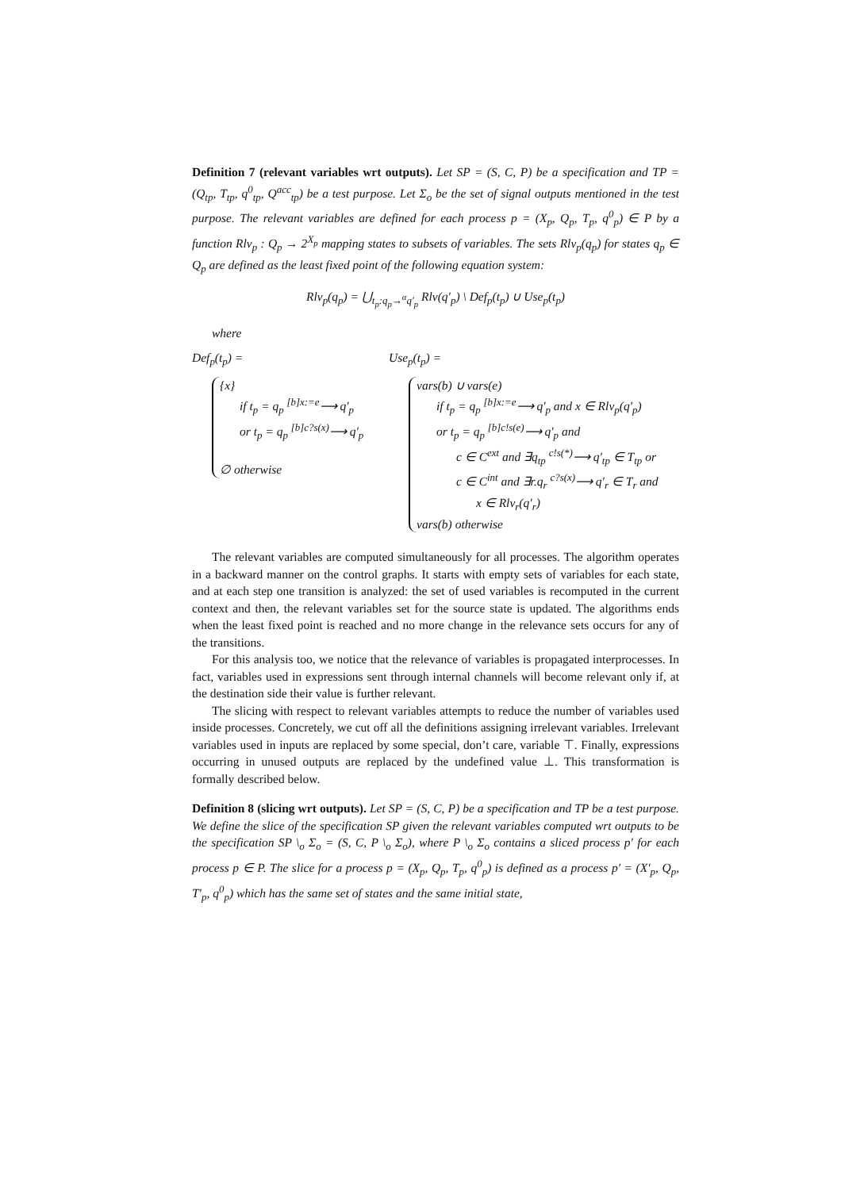Definition 7 (relevant variables wrt outputs). Let SP = (S, C, P) be a specification and TP = (Q<sub>tp</sub>, T<sub>tp</sub>, q<sup>0</sup><sub>tp</sub>, Q<sup>acc</sup><sub>tp</sub>) be a test purpose. Let Σ<sub>o</sub> be the set of signal outputs mentioned in the test purpose. The relevant variables are defined for each process p = (X<sub>p</sub>, Q<sub>p</sub>, T<sub>p</sub>, q<sup>0</sup><sub>p</sub>) ∈ P by a function Rlv<sub>p</sub> : Q<sub>p</sub> → 2<sup>X<sub>p</sub></sup> mapping states to subsets of variables. The sets Rlv<sub>p</sub>(q<sub>p</sub>) for states q<sub>p</sub> ∈ Q<sub>p</sub> are defined as the least fixed point of the following equation system:
Rlv<sub>p</sub>(q<sub>p</sub>) = ⋃<sub>t<sub>p</sub>:q<sub>p</sub>→<sup>α</sup>q′<sub>p</sub></sub> Rlv(q′<sub>p</sub>) \ Def<sub>p</sub>(t<sub>p</sub>) ∪ Use<sub>p</sub>(t<sub>p</sub>)
where
Def<sub>p</sub>(t<sub>p</sub>) =
{x}
if t<sub>p</sub> = q<sub>p</sub> <sup>[b]x:=e</sup>⟶ q′<sub>p</sub>
or t<sub>p</sub> = q<sub>p</sub> <sup>[b]c?s(x)</sup>⟶ q′<sub>p</sub>
∅ otherwise
Use<sub>p</sub>(t<sub>p</sub>) =
vars(b) ∪ vars(e)
if t<sub>p</sub> = q<sub>p</sub> <sup>[b]x:=e</sup>⟶ q′<sub>p</sub> and x ∈ Rlv<sub>p</sub>(q′<sub>p</sub>)
or t<sub>p</sub> = q<sub>p</sub> <sup>[b]c!s(e)</sup>⟶ q′<sub>p</sub> and
c ∈ C<sup>ext</sup> and ∃q<sub>tp</sub> <sup>c!s(*)</sup>⟶ q′<sub>tp</sub> ∈ T<sub>tp</sub> or
c ∈ C<sup>int</sup> and ∃r.q<sub>r</sub> <sup>c?s(x)</sup>⟶ q′<sub>r</sub> ∈ T<sub>r</sub> and
x ∈ Rlv<sub>r</sub>(q′<sub>r</sub>)
vars(b) otherwise
The relevant variables are computed simultaneously for all processes. The algorithm operates in a backward manner on the control graphs. It starts with empty sets of variables for each state, and at each step one transition is analyzed: the set of used variables is recomputed in the current context and then, the relevant variables set for the source state is updated. The algorithms ends when the least fixed point is reached and no more change in the relevance sets occurs for any of the transitions.
For this analysis too, we notice that the relevance of variables is propagated interprocesses. In fact, variables used in expressions sent through internal channels will become relevant only if, at the destination side their value is further relevant.
The slicing with respect to relevant variables attempts to reduce the number of variables used inside processes. Concretely, we cut off all the definitions assigning irrelevant variables. Irrelevant variables used in inputs are replaced by some special, don’t care, variable ⊤. Finally, expressions occurring in unused outputs are replaced by the undefined value ⊥. This transformation is formally described below.
Definition 8 (slicing wrt outputs). Let SP = (S, C, P) be a specification and TP be a test purpose. We define the slice of the specification SP given the relevant variables computed wrt outputs to be the specification SP \<sub>o</sub> Σ<sub>o</sub> = (S, C, P \<sub>o</sub> Σ<sub>o</sub>), where P \<sub>o</sub> Σ<sub>o</sub> contains a sliced process p′ for each process p ∈ P. The slice for a process p = (X<sub>p</sub>, Q<sub>p</sub>, T<sub>p</sub>, q<sup>0</sup><sub>p</sub>) is defined as a process p′ = (X′<sub>p</sub>, Q<sub>p</sub>, T′<sub>p</sub>, q<sup>0</sup><sub>p</sub>) which has the same set of states and the same initial state,